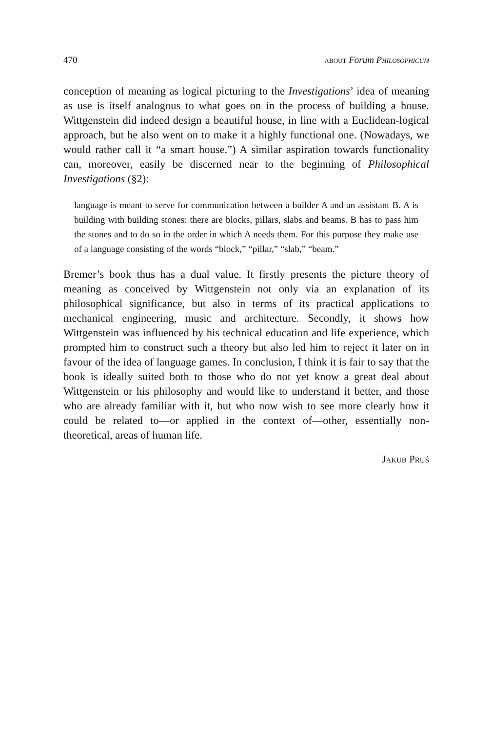470 about Forum Philosophicum
conception of meaning as logical picturing to the Investigations’ idea of meaning as use is itself analogous to what goes on in the process of building a house. Wittgenstein did indeed design a beautiful house, in line with a Euclidean-logical approach, but he also went on to make it a highly functional one. (Nowadays, we would rather call it “a smart house.”) A similar aspiration towards functionality can, moreover, easily be discerned near to the beginning of Philosophical Investigations (§2):
language is meant to serve for communication between a builder A and an assistant B. A is building with building stones: there are blocks, pillars, slabs and beams. B has to pass him the stones and to do so in the order in which A needs them. For this purpose they make use of a language consisting of the words “block,” “pillar,” “slab,” “beam.”
Bremer’s book thus has a dual value. It firstly presents the picture theory of meaning as conceived by Wittgenstein not only via an explanation of its philosophical significance, but also in terms of its practical applications to mechanical engineering, music and architecture. Secondly, it shows how Wittgenstein was influenced by his technical education and life experience, which prompted him to construct such a theory but also led him to reject it later on in favour of the idea of language games. In conclusion, I think it is fair to say that the book is ideally suited both to those who do not yet know a great deal about Wittgenstein or his philosophy and would like to understand it better, and those who are already familiar with it, but who now wish to see more clearly how it could be related to—or applied in the context of—other, essentially non-theoretical, areas of human life.
Jakub Pruś